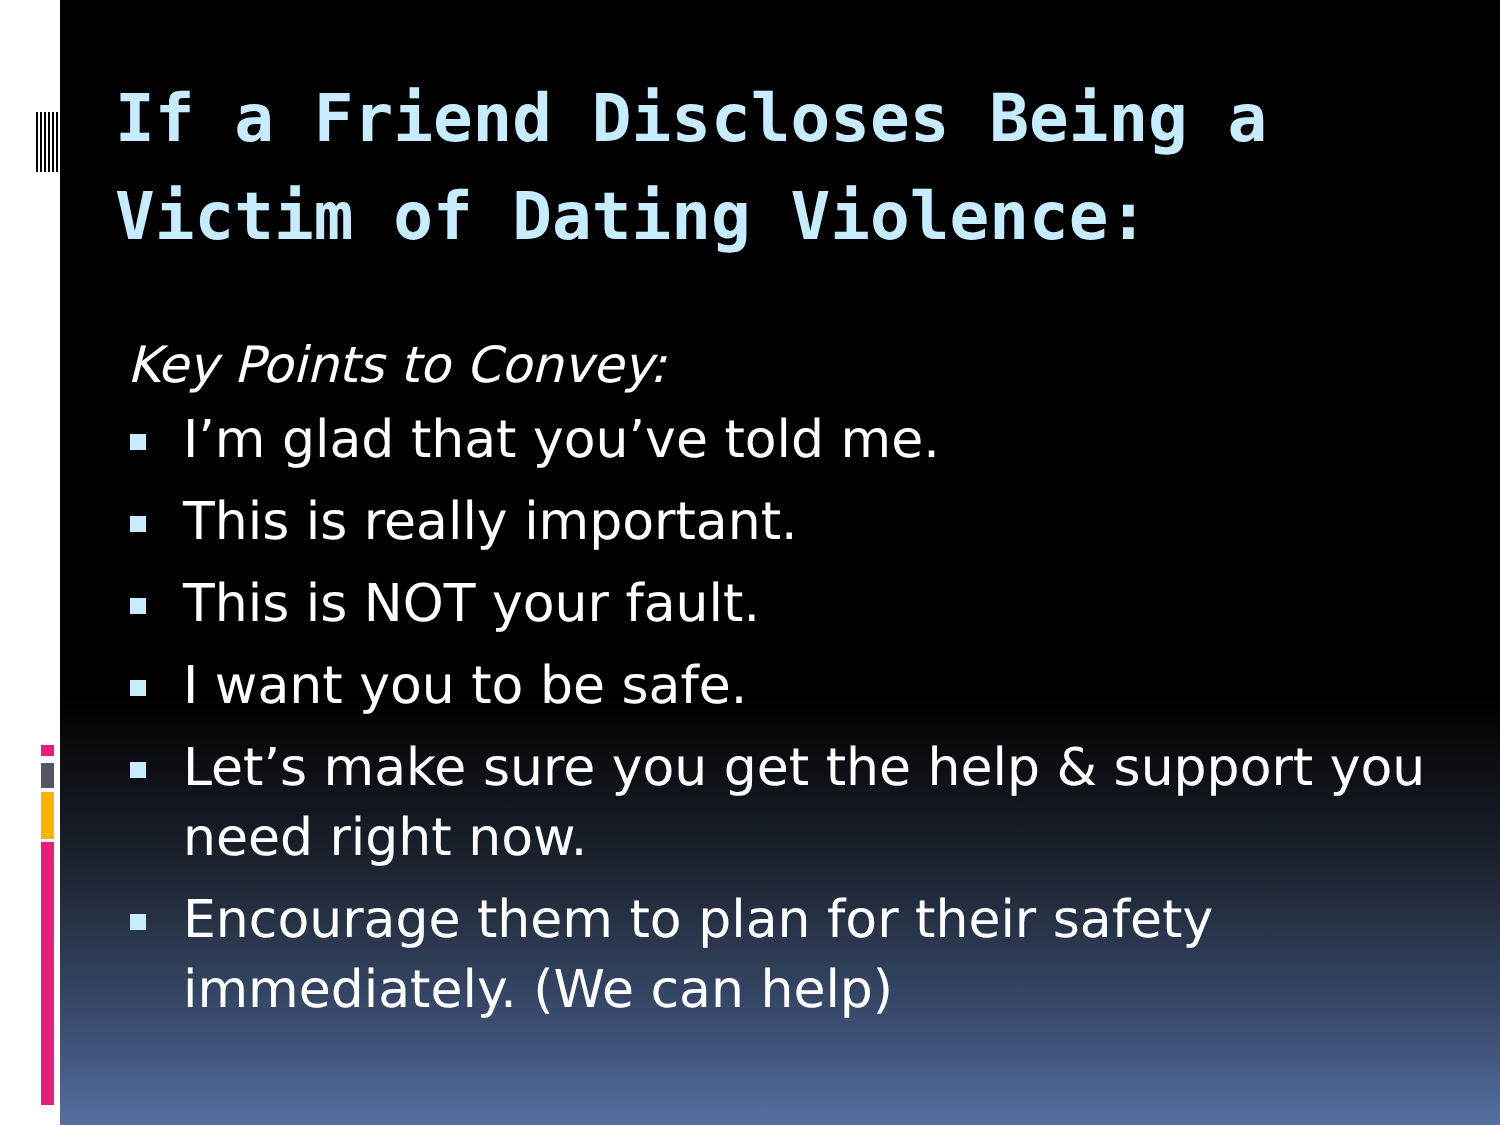If a Friend Discloses Being a Victim of Dating Violence:
Key Points to Convey:
I’m glad that you’ve told me.
This is really important.
This is NOT your fault.
I want you to be safe.
Let’s make sure you get the help & support you need right now.
Encourage them to plan for their safety immediately. (We can help)